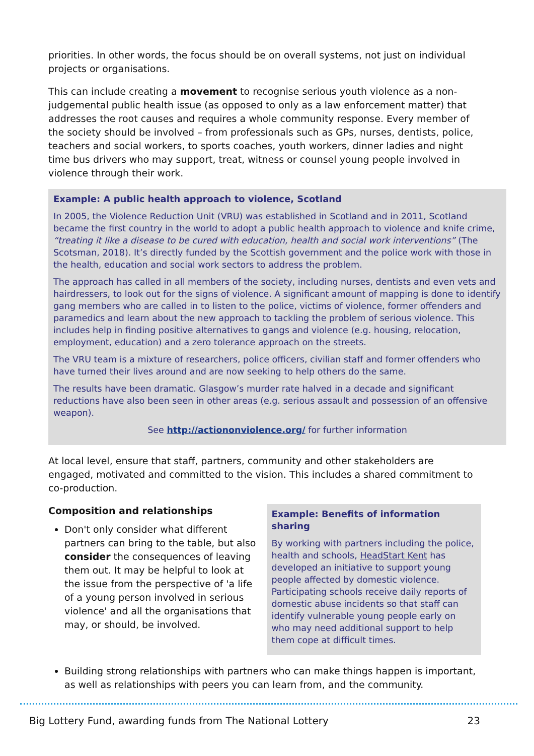priorities. In other words, the focus should be on overall systems, not just on individual projects or organisations.
This can include creating a movement to recognise serious youth violence as a non-judgemental public health issue (as opposed to only as a law enforcement matter) that addresses the root causes and requires a whole community response. Every member of the society should be involved – from professionals such as GPs, nurses, dentists, police, teachers and social workers, to sports coaches, youth workers, dinner ladies and night time bus drivers who may support, treat, witness or counsel young people involved in violence through their work.
Example: A public health approach to violence, Scotland
In 2005, the Violence Reduction Unit (VRU) was established in Scotland and in 2011, Scotland became the first country in the world to adopt a public health approach to violence and knife crime, “treating it like a disease to be cured with education, health and social work interventions” (The Scotsman, 2018). It’s directly funded by the Scottish government and the police work with those in the health, education and social work sectors to address the problem.
The approach has called in all members of the society, including nurses, dentists and even vets and hairdressers, to look out for the signs of violence. A significant amount of mapping is done to identify gang members who are called in to listen to the police, victims of violence, former offenders and paramedics and learn about the new approach to tackling the problem of serious violence. This includes help in finding positive alternatives to gangs and violence (e.g. housing, relocation, employment, education) and a zero tolerance approach on the streets.
The VRU team is a mixture of researchers, police officers, civilian staff and former offenders who have turned their lives around and are now seeking to help others do the same.
The results have been dramatic. Glasgow’s murder rate halved in a decade and significant reductions have also been seen in other areas (e.g. serious assault and possession of an offensive weapon).
See http://actiononviolence.org/ for further information
At local level, ensure that staff, partners, community and other stakeholders are engaged, motivated and committed to the vision. This includes a shared commitment to co-production.
Composition and relationships
Don't only consider what different partners can bring to the table, but also consider the consequences of leaving them out. It may be helpful to look at the issue from the perspective of 'a life of a young person involved in serious violence' and all the organisations that may, or should, be involved.
Example: Benefits of information sharing
By working with partners including the police, health and schools, HeadStart Kent has developed an initiative to support young people affected by domestic violence. Participating schools receive daily reports of domestic abuse incidents so that staff can identify vulnerable young people early on who may need additional support to help them cope at difficult times.
Building strong relationships with partners who can make things happen is important, as well as relationships with peers you can learn from, and the community.
Big Lottery Fund, awarding funds from The National Lottery 23